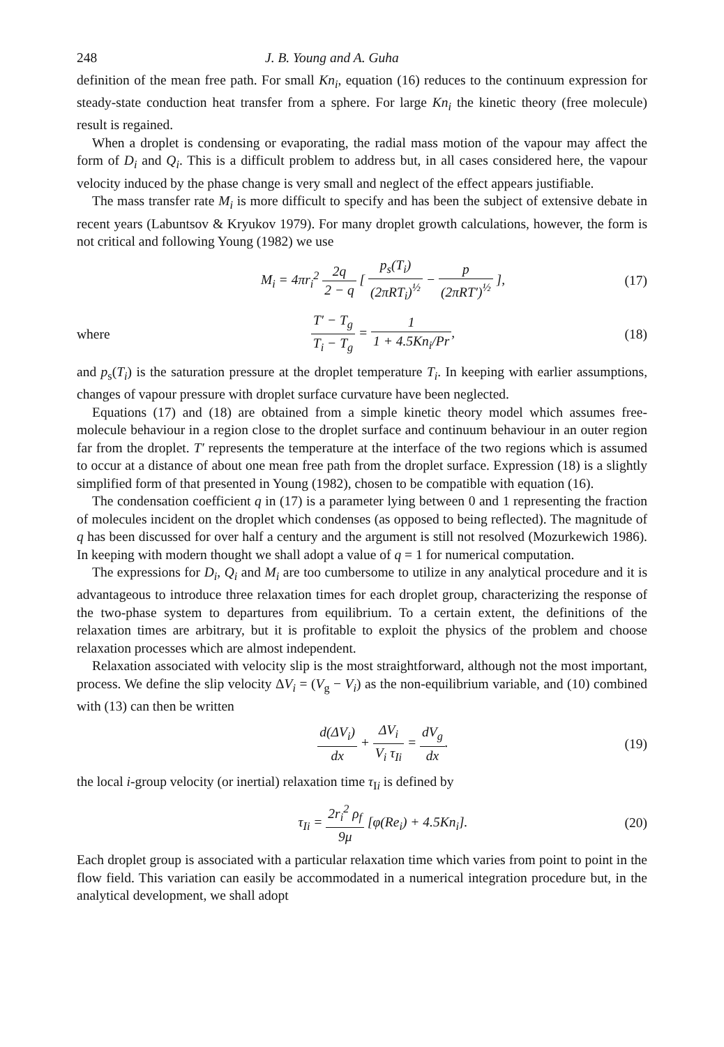248 J. B. Young and A. Guha
definition of the mean free path. For small Kn<sub>i</sub>, equation (16) reduces to the continuum expression for steady-state conduction heat transfer from a sphere. For large Kn<sub>i</sub> the kinetic theory (free molecule) result is regained.
When a droplet is condensing or evaporating, the radial mass motion of the vapour may affect the form of D<sub>i</sub> and Q<sub>i</sub>. This is a difficult problem to address but, in all cases considered here, the vapour velocity induced by the phase change is very small and neglect of the effect appears justifiable.
The mass transfer rate M<sub>i</sub> is more difficult to specify and has been the subject of extensive debate in recent years (Labuntsov & Kryukov 1979). For many droplet growth calculations, however, the form is not critical and following Young (1982) we use
M<sub>i</sub> = 4πr<sub>i</sub><sup>2</sup> 2q 2 − q [ p<sub>s</sub>(T<sub>i</sub>) (2πRT<sub>i</sub>)<sup>½</sup> − p (2πRT′)<sup>½</sup> ], (17)
where T′ − T<sub>g</sub> T<sub>i</sub> − T<sub>g</sub> = 1 1 + 4.5Kn<sub>i</sub>/Pr, (18)
and p<sub>s</sub>(T<sub>i</sub>) is the saturation pressure at the droplet temperature T<sub>i</sub>. In keeping with earlier assumptions, changes of vapour pressure with droplet surface curvature have been neglected.
Equations (17) and (18) are obtained from a simple kinetic theory model which assumes free-molecule behaviour in a region close to the droplet surface and continuum behaviour in an outer region far from the droplet. T′ represents the temperature at the interface of the two regions which is assumed to occur at a distance of about one mean free path from the droplet surface. Expression (18) is a slightly simplified form of that presented in Young (1982), chosen to be compatible with equation (16).
The condensation coefficient q in (17) is a parameter lying between 0 and 1 representing the fraction of molecules incident on the droplet which condenses (as opposed to being reflected). The magnitude of q has been discussed for over half a century and the argument is still not resolved (Mozurkewich 1986). In keeping with modern thought we shall adopt a value of q = 1 for numerical computation.
The expressions for D<sub>i</sub>, Q<sub>i</sub> and M<sub>i</sub> are too cumbersome to utilize in any analytical procedure and it is advantageous to introduce three relaxation times for each droplet group, characterizing the response of the two-phase system to departures from equilibrium. To a certain extent, the definitions of the relaxation times are arbitrary, but it is profitable to exploit the physics of the problem and choose relaxation processes which are almost independent.
Relaxation associated with velocity slip is the most straightforward, although not the most important, process. We define the slip velocity ΔV<sub>i</sub> = (V<sub>g</sub> − V<sub>i</sub>) as the non-equilibrium variable, and (10) combined with (13) can then be written
d(ΔV<sub>i</sub>) dx + ΔV<sub>i</sub> V<sub>i</sub> τ<sub>Ii</sub> = dV<sub>g</sub> dx. (19)
the local i-group velocity (or inertial) relaxation time τ<sub>Ii</sub> is defined by
τ<sub>Ii</sub> = 2r<sub>i</sub><sup>2</sup> ρ<sub>f</sub> 9μ [φ(Re<sub>i</sub>) + 4.5Kn<sub>i</sub>]. (20)
Each droplet group is associated with a particular relaxation time which varies from point to point in the flow field. This variation can easily be accommodated in a numerical integration procedure but, in the analytical development, we shall adopt